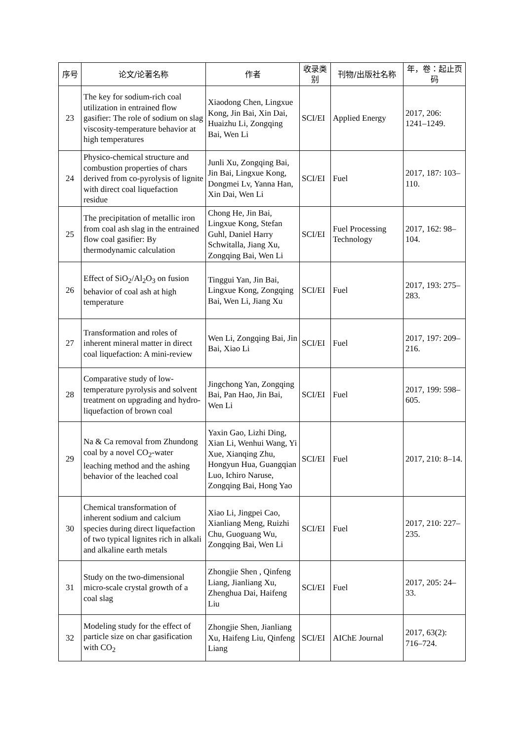| 序号 | 论文/论著名称 | 作者 | 收录类别 | 刊物/出版社名称 | 年，卷：起止页码 |
| --- | --- | --- | --- | --- | --- |
| 23 | The key for sodium-rich coal utilization in entrained flow gasifier: The role of sodium on slag viscosity-temperature behavior at high temperatures | Xiaodong Chen, Lingxue Kong, Jin Bai, Xin Dai, Huaizhu Li, Zongqing Bai, Wen Li | SCI/EI | Applied Energy | 2017, 206: 1241–1249. |
| 24 | Physico-chemical structure and combustion properties of chars derived from co-pyrolysis of lignite with direct coal liquefaction residue | Junli Xu, Zongqing Bai, Jin Bai, Lingxue Kong, Dongmei Lv, Yanna Han, Xin Dai, Wen Li | SCI/EI | Fuel | 2017, 187: 103–110. |
| 25 | The precipitation of metallic iron from coal ash slag in the entrained flow coal gasifier: By thermodynamic calculation | Chong He, Jin Bai, Lingxue Kong, Stefan Guhl, Daniel Harry Schwitalla, Jiang Xu, Zongqing Bai, Wen Li | SCI/EI | Fuel Processing Technology | 2017, 162: 98–104. |
| 26 | Effect of SiO<sub>2</sub>/Al<sub>2</sub>O<sub>3</sub> on fusion behavior of coal ash at high temperature | Tinggui Yan, Jin Bai, Lingxue Kong, Zongqing Bai, Wen Li, Jiang Xu | SCI/EI | Fuel | 2017, 193: 275–283. |
| 27 | Transformation and roles of inherent mineral matter in direct coal liquefaction: A mini-review | Wen Li, Zongqing Bai, Jin Bai, Xiao Li | SCI/EI | Fuel | 2017, 197: 209–216. |
| 28 | Comparative study of low-temperature pyrolysis and solvent treatment on upgrading and hydro-liquefaction of brown coal | Jingchong Yan, Zongqing Bai, Pan Hao, Jin Bai, Wen Li | SCI/EI | Fuel | 2017, 199: 598–605. |
| 29 | Na & Ca removal from Zhundong coal by a novel CO<sub>2</sub>-water leaching method and the ashing behavior of the leached coal | Yaxin Gao, Lizhi Ding, Xian Li, Wenhui Wang, Yi Xue, Xianqing Zhu, Hongyun Hua, Guangqian Luo, Ichiro Naruse, Zongqing Bai, Hong Yao | SCI/EI | Fuel | 2017, 210: 8–14. |
| 30 | Chemical transformation of inherent sodium and calcium species during direct liquefaction of two typical lignites rich in alkali and alkaline earth metals | Xiao Li, Jingpei Cao, Xianliang Meng, Ruizhi Chu, Guoguang Wu, Zongqing Bai, Wen Li | SCI/EI | Fuel | 2017, 210: 227–235. |
| 31 | Study on the two-dimensional micro-scale crystal growth of a coal slag | Zhongjie Shen , Qinfeng Liang, Jianliang Xu, Zhenghua Dai, Haifeng Liu | SCI/EI | Fuel | 2017, 205: 24–33. |
| 32 | Modeling study for the effect of particle size on char gasification with CO<sub>2</sub> | Zhongjie Shen, Jianliang Xu, Haifeng Liu, Qinfeng Liang | SCI/EI | AIChE Journal | 2017, 63(2): 716–724. |